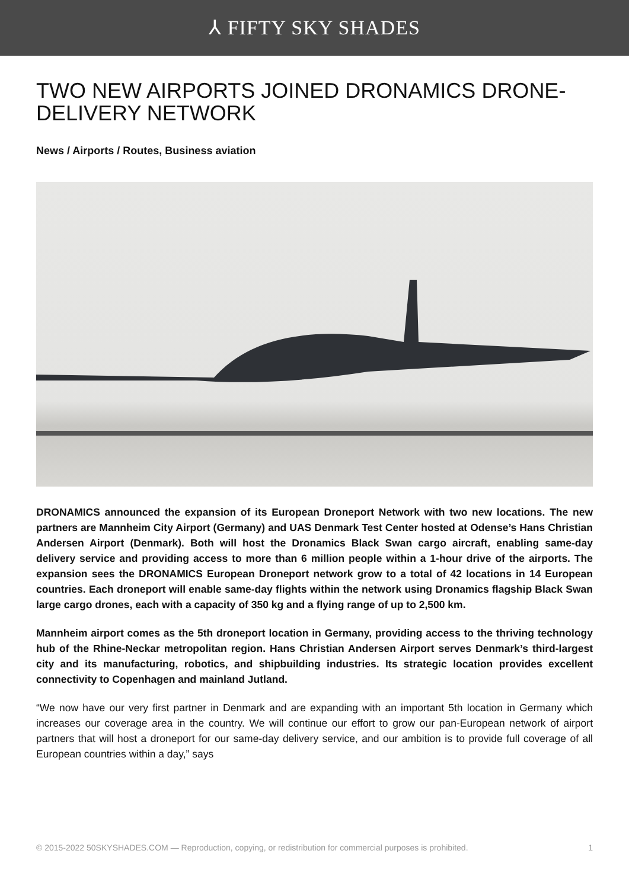⅄ FIFTY SKY SHADES
TWO NEW AIRPORTS JOINED DRONAMICS DRONE-DELIVERY NETWORK
News / Airports / Routes, Business aviation
DRONAMICS announced the expansion of its European Droneport Network with two new locations. The new partners are Mannheim City Airport (Germany) and UAS Denmark Test Center hosted at Odense’s Hans Christian Andersen Airport (Denmark). Both will host the Dronamics Black Swan cargo aircraft, enabling same-day delivery service and providing access to more than 6 million people within a 1-hour drive of the airports. The expansion sees the DRONAMICS European Droneport network grow to a total of 42 locations in 14 European countries. Each droneport will enable same-day flights within the network using Dronamics flagship Black Swan large cargo drones, each with a capacity of 350 kg and a flying range of up to 2,500 km.
Mannheim airport comes as the 5th droneport location in Germany, providing access to the thriving technology hub of the Rhine-Neckar metropolitan region. Hans Christian Andersen Airport serves Denmark’s third-largest city and its manufacturing, robotics, and shipbuilding industries. Its strategic location provides excellent connectivity to Copenhagen and mainland Jutland.
“We now have our very first partner in Denmark and are expanding with an important 5th location in Germany which increases our coverage area in the country. We will continue our effort to grow our pan-European network of airport partners that will host a droneport for our same-day delivery service, and our ambition is to provide full coverage of all European countries within a day,” says
© 2015-2022 50SKYSHADES.COM — Reproduction, copying, or redistribution for commercial purposes is prohibited. 1